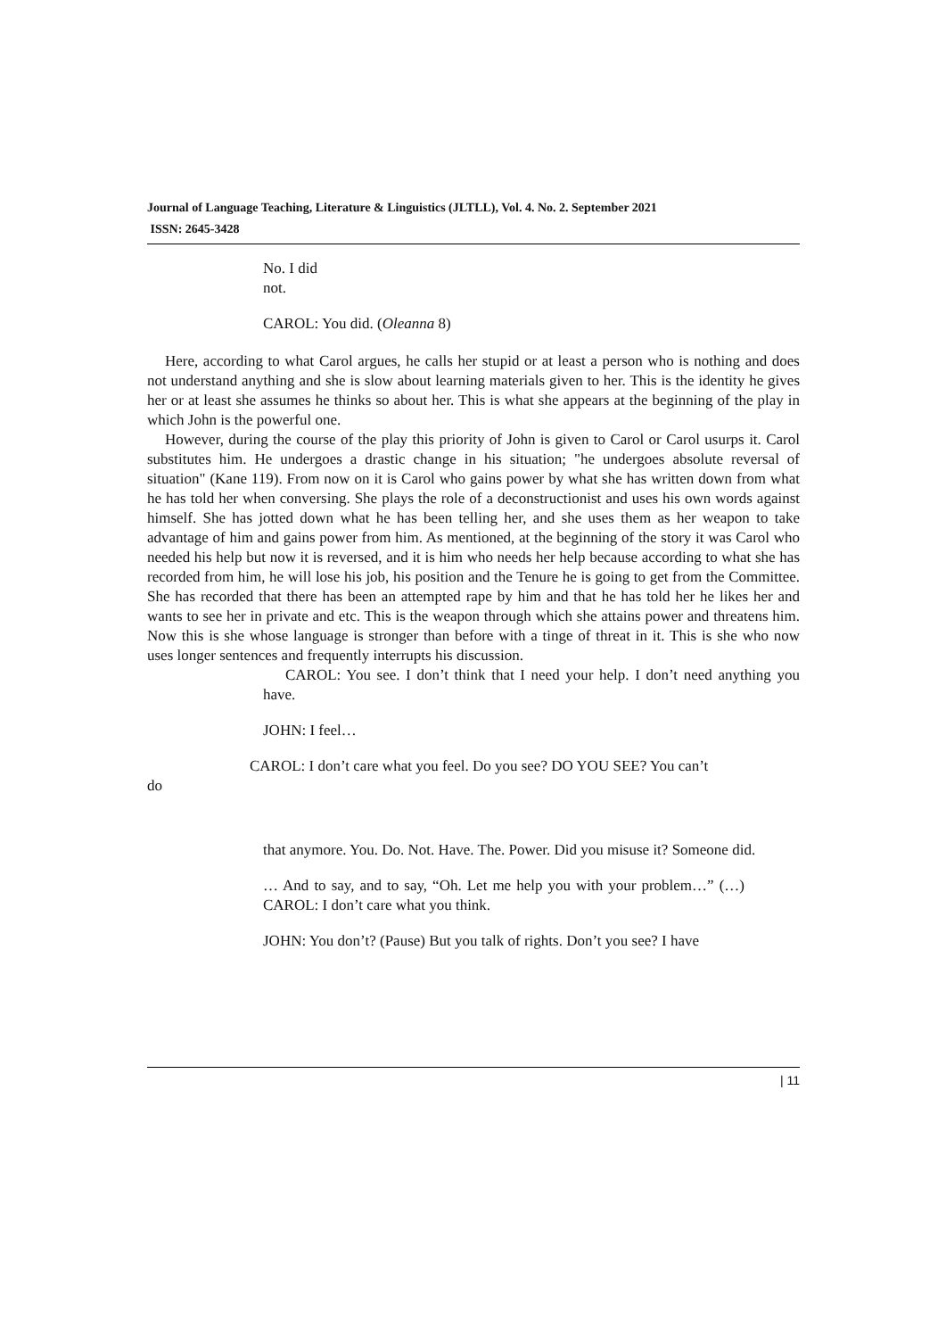Journal of Language Teaching, Literature & Linguistics (JLTLL), Vol. 4. No. 2. September 2021
ISSN: 2645-3428
No. I did
not.
CAROL: You did. (Oleanna 8)
Here, according to what Carol argues, he calls her stupid or at least a person who is nothing and does not understand anything and she is slow about learning materials given to her. This is the identity he gives her or at least she assumes he thinks so about her. This is what she appears at the beginning of the play in which John is the powerful one.
However, during the course of the play this priority of John is given to Carol or Carol usurps it. Carol substitutes him. He undergoes a drastic change in his situation; "he undergoes absolute reversal of situation" (Kane 119). From now on it is Carol who gains power by what she has written down from what he has told her when conversing. She plays the role of a deconstructionist and uses his own words against himself. She has jotted down what he has been telling her, and she uses them as her weapon to take advantage of him and gains power from him. As mentioned, at the beginning of the story it was Carol who needed his help but now it is reversed, and it is him who needs her help because according to what she has recorded from him, he will lose his job, his position and the Tenure he is going to get from the Committee. She has recorded that there has been an attempted rape by him and that he has told her he likes her and wants to see her in private and etc. This is the weapon through which she attains power and threatens him. Now this is she whose language is stronger than before with a tinge of threat in it. This is she who now uses longer sentences and frequently interrupts his discussion.
CAROL: You see. I don’t think that I need your help. I don’t need anything you have.
JOHN: I feel…
CAROL: I don’t care what you feel. Do you see? DO YOU SEE? You can’t
do
that anymore. You. Do. Not. Have. The. Power. Did you misuse it? Someone did.
… And to say, and to say, “Oh. Let me help you with your problem…” (…) CAROL: I don’t care what you think.
JOHN: You don’t? (Pause) But you talk of rights. Don’t you see? I have
| 11